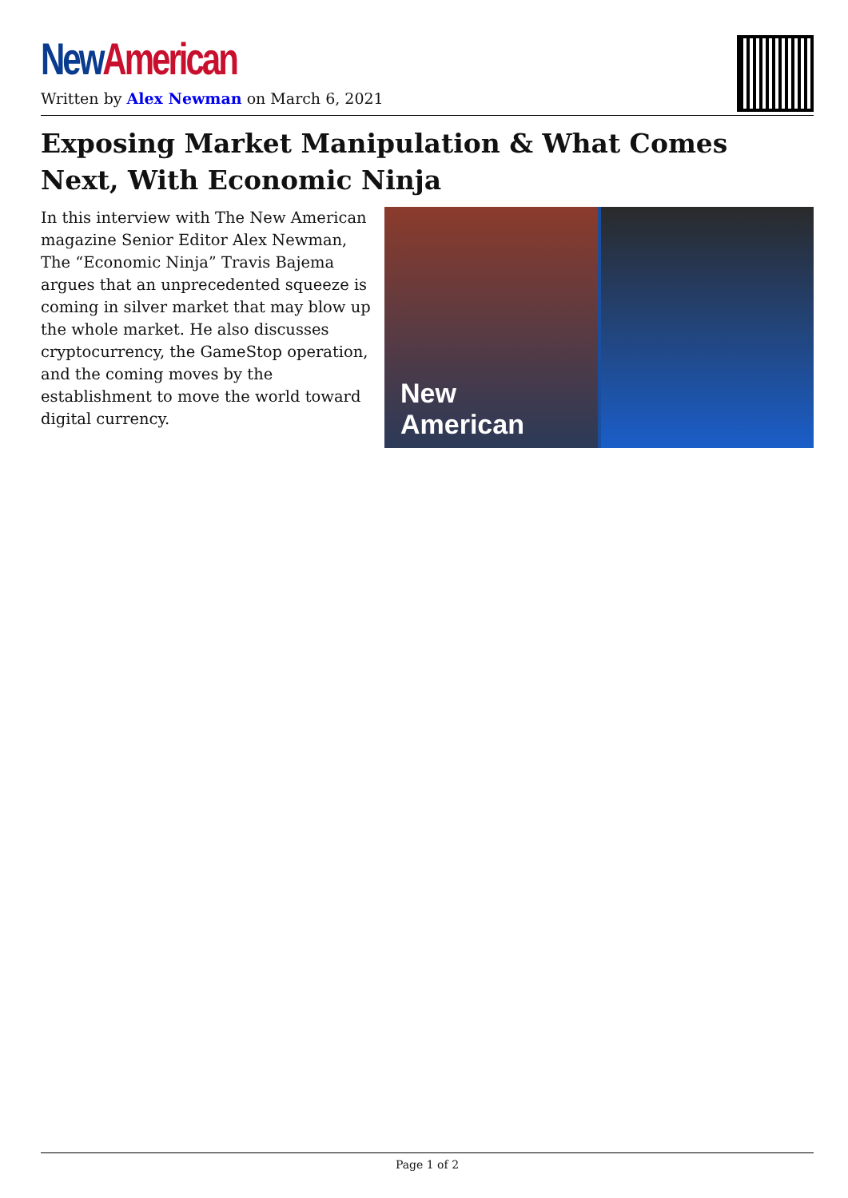New American
Written by Alex Newman on March 6, 2021
Exposing Market Manipulation & What Comes Next, With Economic Ninja
In this interview with The New American magazine Senior Editor Alex Newman, The “Economic Ninja” Travis Bajema argues that an unprecedented squeeze is coming in silver market that may blow up the whole market. He also discusses cryptocurrency, the GameStop operation, and the coming moves by the establishment to move the world toward digital currency.
New American
Page 1 of 2